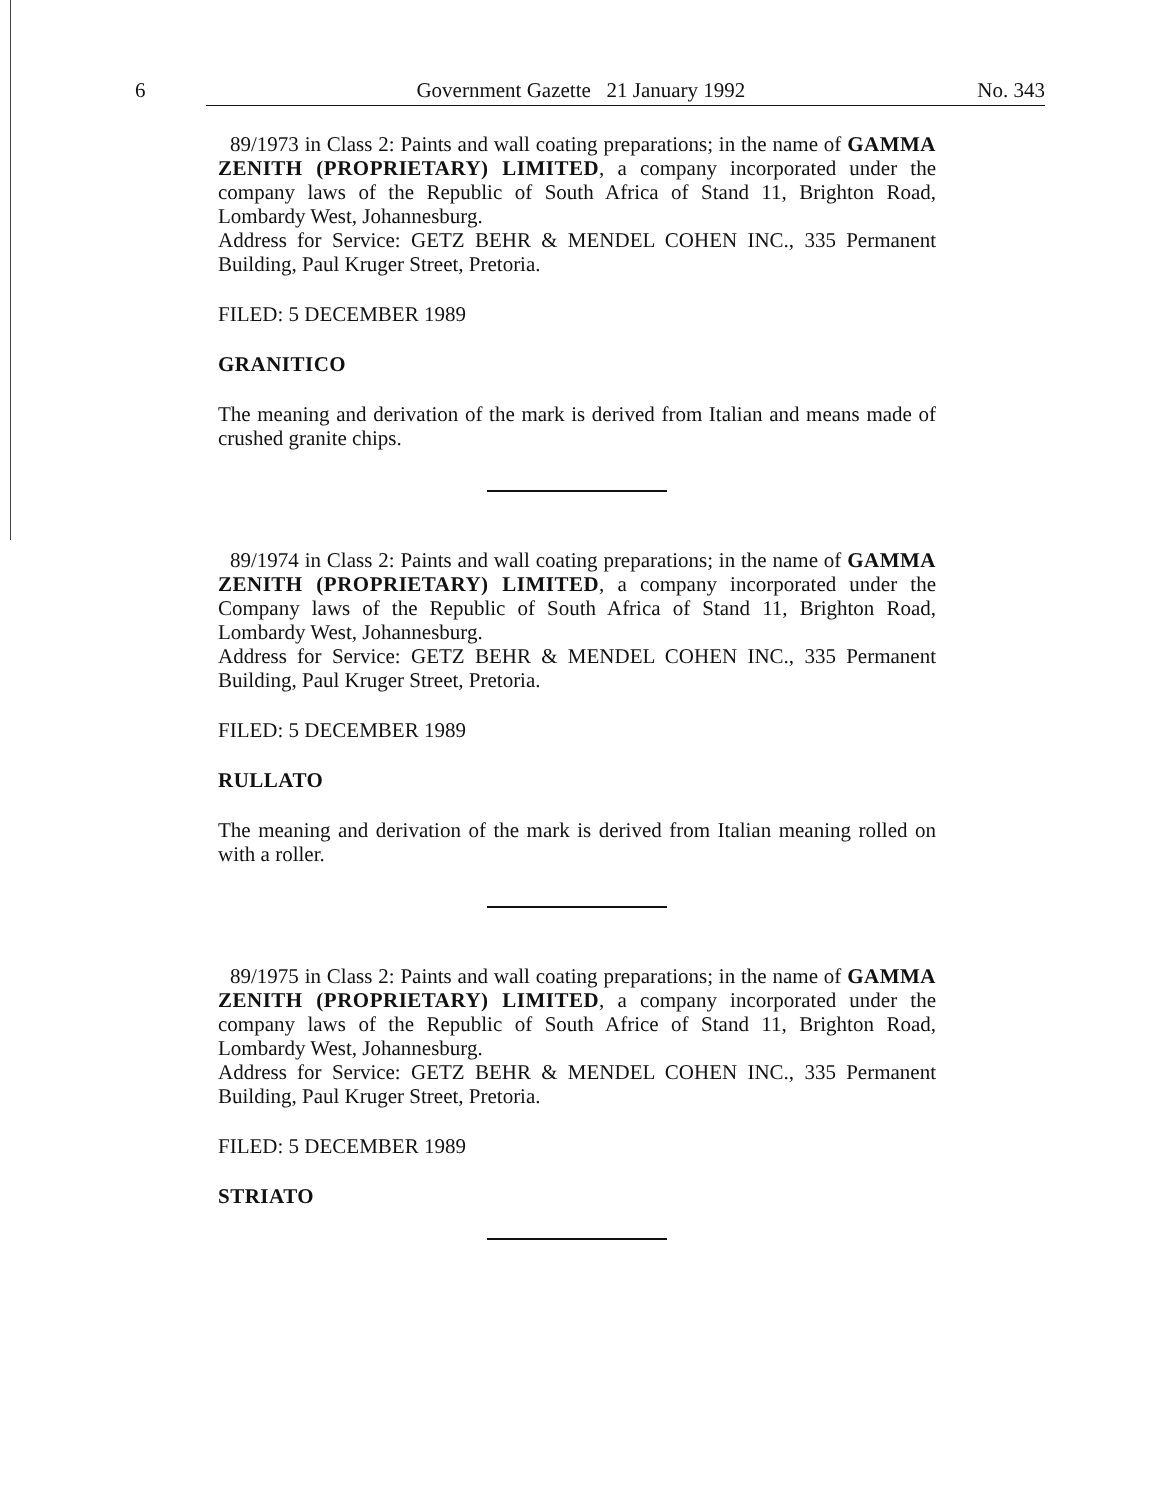6 Government Gazette 21 January 1992 No. 343
89/1973 in Class 2: Paints and wall coating preparations; in the name of GAMMA ZENITH (PROPRIETARY) LIMITED, a company incorporated under the company laws of the Republic of South Africa of Stand 11, Brighton Road, Lombardy West, Johannesburg.
Address for Service: GETZ BEHR & MENDEL COHEN INC., 335 Permanent Building, Paul Kruger Street, Pretoria.
FILED: 5 DECEMBER 1989
GRANITICO
The meaning and derivation of the mark is derived from Italian and means made of crushed granite chips.
89/1974 in Class 2: Paints and wall coating preparations; in the name of GAMMA ZENITH (PROPRIETARY) LIMITED, a company incorporated under the Company laws of the Republic of South Africa of Stand 11, Brighton Road, Lombardy West, Johannesburg.
Address for Service: GETZ BEHR & MENDEL COHEN INC., 335 Permanent Building, Paul Kruger Street, Pretoria.
FILED: 5 DECEMBER 1989
RULLATO
The meaning and derivation of the mark is derived from Italian meaning rolled on with a roller.
89/1975 in Class 2: Paints and wall coating preparations; in the name of GAMMA ZENITH (PROPRIETARY) LIMITED, a company incorporated under the company laws of the Republic of South Africe of Stand 11, Brighton Road, Lombardy West, Johannesburg.
Address for Service: GETZ BEHR & MENDEL COHEN INC., 335 Permanent Building, Paul Kruger Street, Pretoria.
FILED: 5 DECEMBER 1989
STRIATO